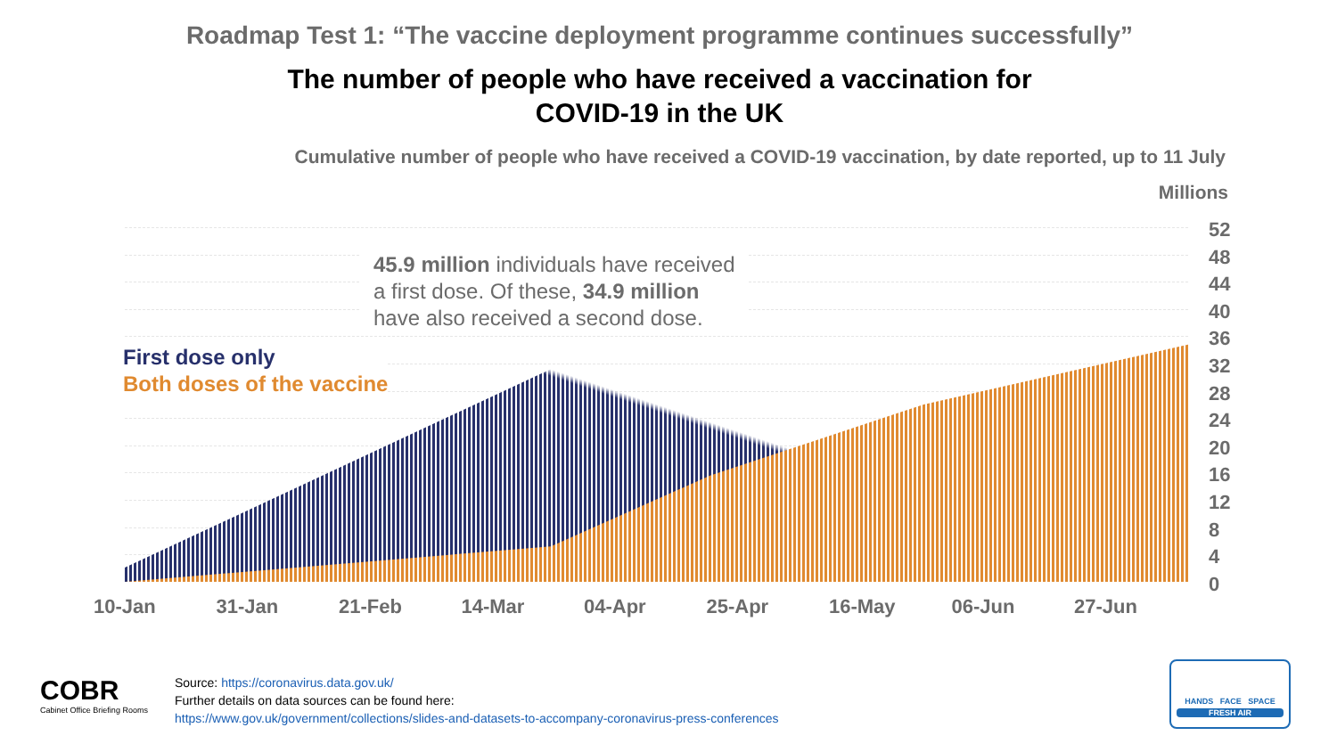Roadmap Test 1: “The vaccine deployment programme continues successfully”
The number of people who have received a vaccination for
COVID-19 in the UK
Cumulative number of people who have received a COVID-19 vaccination, by date reported, up to 11 July
Millions
52
48
44
40
36
32
28
24
20
16
12
8
4
0
10-Jan 31-Jan 21-Feb 14-Mar 04-Apr 25-Apr 16-May 06-Jun 27-Jun
45.9 million individuals have received
a first dose. Of these, 34.9 million
have also received a second dose.
First dose only
Both doses of the vaccine
COBR
Cabinet Office Briefing Rooms
Source: https://coronavirus.data.gov.uk/
Further details on data sources can be found here:
https://www.gov.uk/government/collections/slides-and-datasets-to-accompany-coronavirus-press-conferences
HANDS FACE SPACE
FRESH AIR